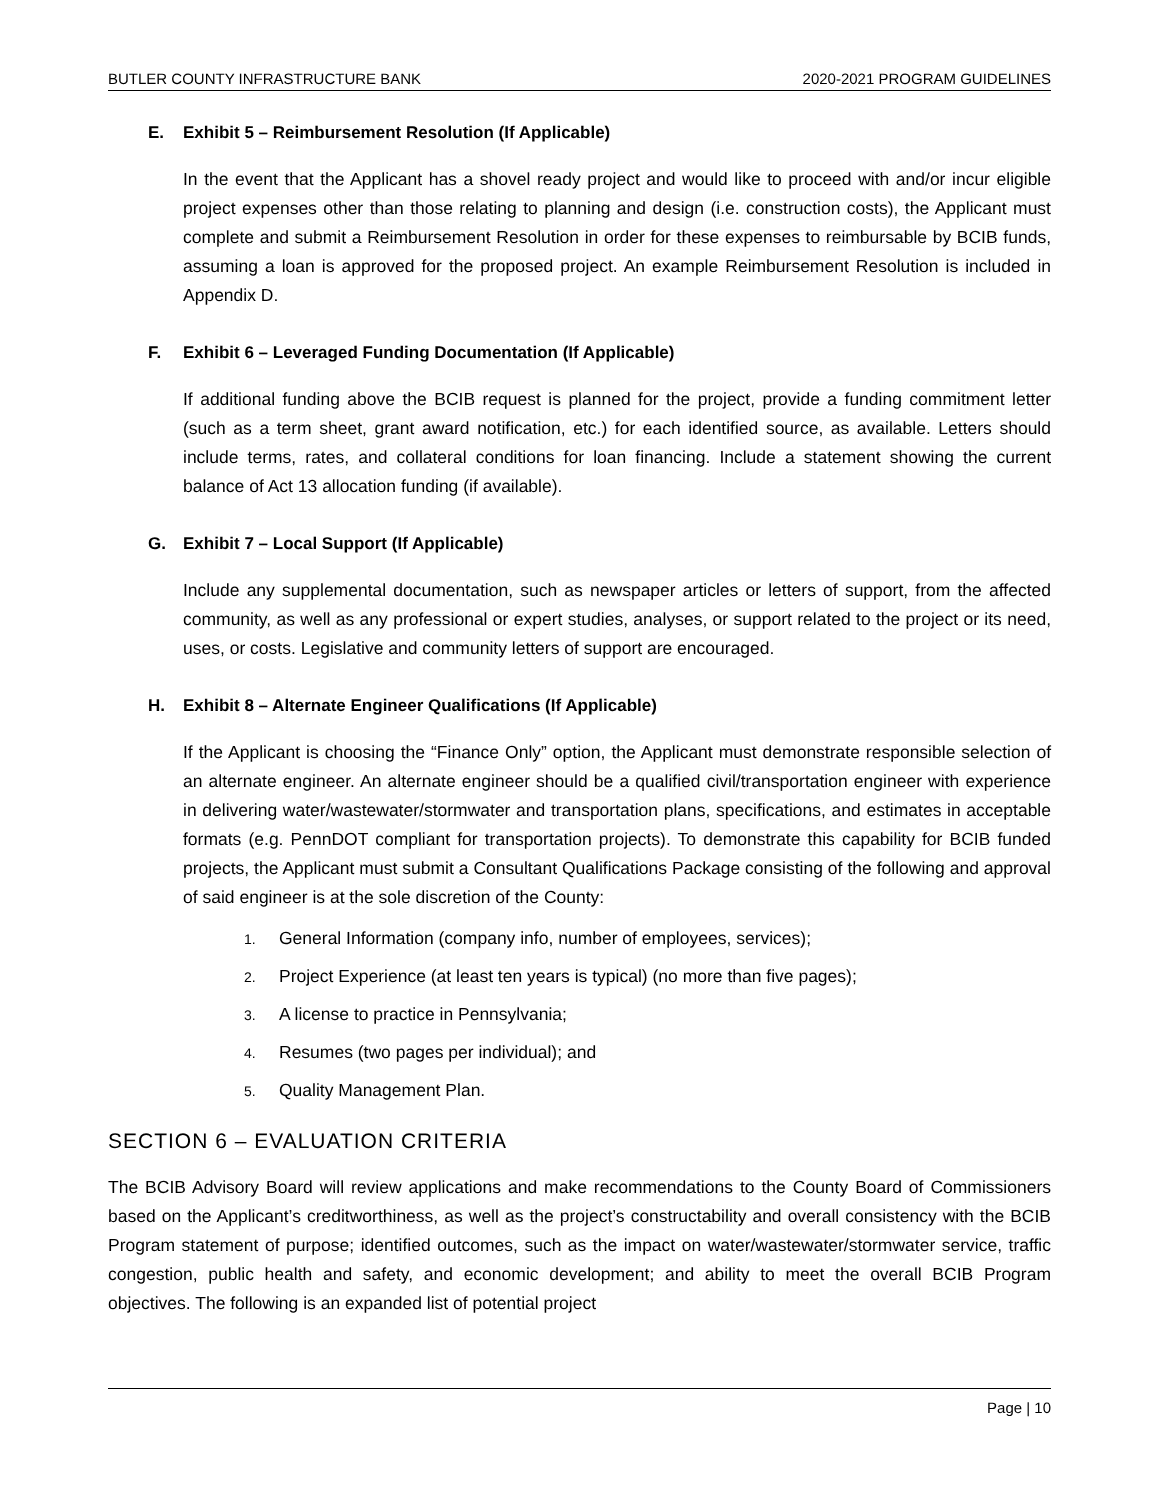BUTLER COUNTY INFRASTRUCTURE BANK 2020-2021 PROGRAM GUIDELINES
E. Exhibit 5 – Reimbursement Resolution (If Applicable)
In the event that the Applicant has a shovel ready project and would like to proceed with and/or incur eligible project expenses other than those relating to planning and design (i.e. construction costs), the Applicant must complete and submit a Reimbursement Resolution in order for these expenses to reimbursable by BCIB funds, assuming a loan is approved for the proposed project. An example Reimbursement Resolution is included in Appendix D.
F. Exhibit 6 – Leveraged Funding Documentation (If Applicable)
If additional funding above the BCIB request is planned for the project, provide a funding commitment letter (such as a term sheet, grant award notification, etc.) for each identified source, as available. Letters should include terms, rates, and collateral conditions for loan financing. Include a statement showing the current balance of Act 13 allocation funding (if available).
G. Exhibit 7 – Local Support (If Applicable)
Include any supplemental documentation, such as newspaper articles or letters of support, from the affected community, as well as any professional or expert studies, analyses, or support related to the project or its need, uses, or costs. Legislative and community letters of support are encouraged.
H. Exhibit 8 – Alternate Engineer Qualifications (If Applicable)
If the Applicant is choosing the “Finance Only” option, the Applicant must demonstrate responsible selection of an alternate engineer. An alternate engineer should be a qualified civil/transportation engineer with experience in delivering water/wastewater/stormwater and transportation plans, specifications, and estimates in acceptable formats (e.g. PennDOT compliant for transportation projects). To demonstrate this capability for BCIB funded projects, the Applicant must submit a Consultant Qualifications Package consisting of the following and approval of said engineer is at the sole discretion of the County:
1. General Information (company info, number of employees, services);
2. Project Experience (at least ten years is typical) (no more than five pages);
3. A license to practice in Pennsylvania;
4. Resumes (two pages per individual); and
5. Quality Management Plan.
SECTION 6 – EVALUATION CRITERIA
The BCIB Advisory Board will review applications and make recommendations to the County Board of Commissioners based on the Applicant’s creditworthiness, as well as the project’s constructability and overall consistency with the BCIB Program statement of purpose; identified outcomes, such as the impact on water/wastewater/stormwater service, traffic congestion, public health and safety, and economic development; and ability to meet the overall BCIB Program objectives. The following is an expanded list of potential project
Page | 10